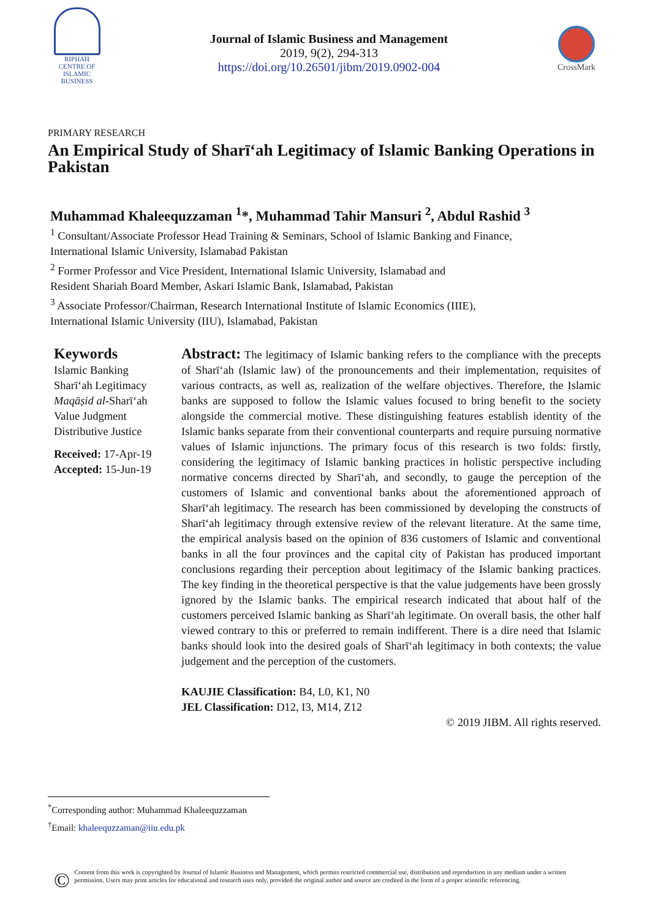RIPHAH
CENTRE OF
ISLAMIC BUSINESS
Journal of Islamic Business and Management
2019, 9(2), 294-313
https://doi.org/10.26501/jibm/2019.0902-004
CrossMark
PRIMARY RESEARCH
An Empirical Study of Sharī‘ah Legitimacy of Islamic Banking Operations in Pakistan
Muhammad Khaleequzzaman <sup>1</sup>*, Muhammad Tahir Mansuri <sup>2</sup>, Abdul Rashid <sup>3</sup>
<sup>1</sup> Consultant/Associate Professor Head Training & Seminars, School of Islamic Banking and Finance,
International Islamic University, Islamabad Pakistan
<sup>2</sup> Former Professor and Vice President, International Islamic University, Islamabad and
Resident Shariah Board Member, Askari Islamic Bank, Islamabad, Pakistan
<sup>3</sup> Associate Professor/Chairman, Research International Institute of Islamic Economics (IIIE),
International Islamic University (IIU), Islamabad, Pakistan
Keywords
Islamic Banking
Sharī‘ah Legitimacy
Maqāṣid al-Sharī‘ah
Value Judgment
Distributive Justice
Received: 17-Apr-19
Accepted: 15-Jun-19
Abstract: The legitimacy of Islamic banking refers to the compliance with the precepts of Sharī‘ah (Islamic law) of the pronouncements and their implementation, requisites of various contracts, as well as, realization of the welfare objectives. Therefore, the Islamic banks are supposed to follow the Islamic values focused to bring benefit to the society alongside the commercial motive. These distinguishing features establish identity of the Islamic banks separate from their conventional counterparts and require pursuing normative values of Islamic injunctions. The primary focus of this research is two folds: firstly, considering the legitimacy of Islamic banking practices in holistic perspective including normative concerns directed by Sharī‘ah, and secondly, to gauge the perception of the customers of Islamic and conventional banks about the aforementioned approach of Sharī‘ah legitimacy. The research has been commissioned by developing the constructs of Sharī‘ah legitimacy through extensive review of the relevant literature. At the same time, the empirical analysis based on the opinion of 836 customers of Islamic and conventional banks in all the four provinces and the capital city of Pakistan has produced important conclusions regarding their perception about legitimacy of the Islamic banking practices. The key finding in the theoretical perspective is that the value judgements have been grossly ignored by the Islamic banks. The empirical research indicated that about half of the customers perceived Islamic banking as Sharī‘ah legitimate. On overall basis, the other half viewed contrary to this or preferred to remain indifferent. There is a dire need that Islamic banks should look into the desired goals of Sharī‘ah legitimacy in both contexts; the value judgement and the perception of the customers.
KAUJIE Classification: B4, L0, K1, N0
JEL Classification: D12, I3, M14, Z12
© 2019 JIBM. All rights reserved.
<sup>*</sup> Corresponding author: Muhammad Khaleequzzaman
<sup>†</sup> Email: khaleequzzaman@iiu.edu.pk
©
Content from this work is copyrighted by Journal of Islamic Business and Management, which permits restricted commercial use, distribution and reproduction in any medium under a written permission. Users may print articles for educational and research uses only, provided the original author and source are credited in the form of a proper scientific referencing.